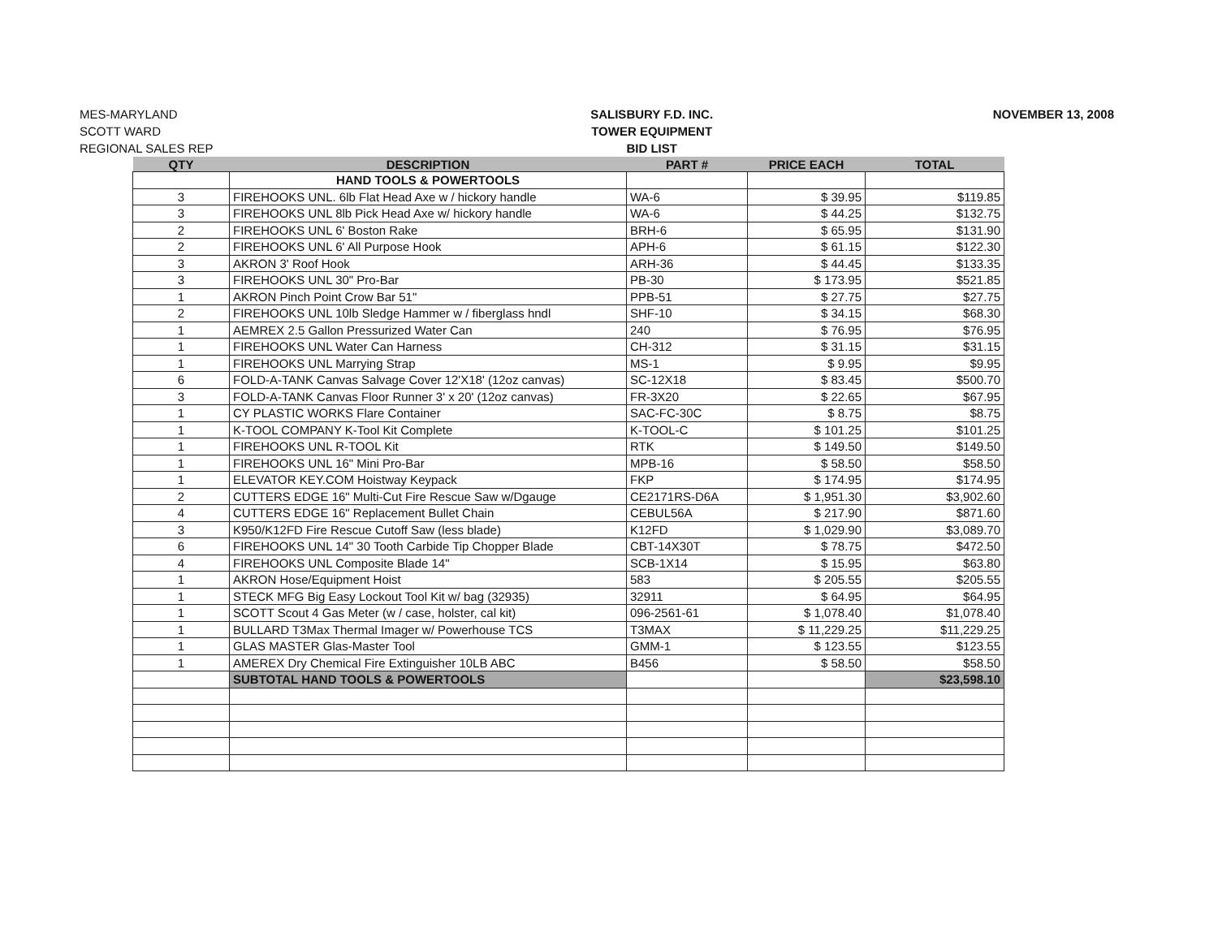MES-MARYLAND
SCOTT WARD
REGIONAL SALES REP
SALISBURY F.D. INC.
TOWER EQUIPMENT
BID LIST
NOVEMBER 13, 2008
| QTY | DESCRIPTION | PART # | PRICE EACH | TOTAL |
| --- | --- | --- | --- | --- |
| | HAND TOOLS & POWERTOOLS | | | |
| 3 | FIREHOOKS UNL. 6lb Flat Head Axe w / hickory handle | WA-6 | $ 39.95 | $119.85 |
| 3 | FIREHOOKS UNL 8lb Pick Head Axe w/ hickory handle | WA-6 | $ 44.25 | $132.75 |
| 2 | FIREHOOKS UNL 6' Boston Rake | BRH-6 | $ 65.95 | $131.90 |
| 2 | FIREHOOKS UNL 6' All Purpose Hook | APH-6 | $ 61.15 | $122.30 |
| 3 | AKRON 3' Roof Hook | ARH-36 | $ 44.45 | $133.35 |
| 3 | FIREHOOKS UNL 30" Pro-Bar | PB-30 | $ 173.95 | $521.85 |
| 1 | AKRON Pinch Point Crow Bar 51" | PPB-51 | $ 27.75 | $27.75 |
| 2 | FIREHOOKS UNL 10lb Sledge Hammer w / fiberglass hndl | SHF-10 | $ 34.15 | $68.30 |
| 1 | AEMREX 2.5 Gallon Pressurized Water Can | 240 | $ 76.95 | $76.95 |
| 1 | FIREHOOKS UNL Water Can Harness | CH-312 | $ 31.15 | $31.15 |
| 1 | FIREHOOKS UNL Marrying Strap | MS-1 | $ 9.95 | $9.95 |
| 6 | FOLD-A-TANK Canvas Salvage Cover 12'X18' (12oz canvas) | SC-12X18 | $ 83.45 | $500.70 |
| 3 | FOLD-A-TANK Canvas Floor Runner 3' x 20' (12oz canvas) | FR-3X20 | $ 22.65 | $67.95 |
| 1 | CY PLASTIC WORKS Flare Container | SAC-FC-30C | $ 8.75 | $8.75 |
| 1 | K-TOOL COMPANY K-Tool Kit Complete | K-TOOL-C | $ 101.25 | $101.25 |
| 1 | FIREHOOKS UNL R-TOOL Kit | RTK | $ 149.50 | $149.50 |
| 1 | FIREHOOKS UNL 16" Mini Pro-Bar | MPB-16 | $ 58.50 | $58.50 |
| 1 | ELEVATOR KEY.COM Hoistway Keypack | FKP | $ 174.95 | $174.95 |
| 2 | CUTTERS EDGE 16" Multi-Cut Fire Rescue Saw w/Dgauge | CE2171RS-D6A | $ 1,951.30 | $3,902.60 |
| 4 | CUTTERS EDGE 16" Replacement Bullet Chain | CEBUL56A | $ 217.90 | $871.60 |
| 3 | K950/K12FD Fire Rescue Cutoff Saw (less blade) | K12FD | $ 1,029.90 | $3,089.70 |
| 6 | FIREHOOKS UNL 14" 30 Tooth Carbide Tip Chopper Blade | CBT-14X30T | $ 78.75 | $472.50 |
| 4 | FIREHOOKS UNL Composite Blade 14" | SCB-1X14 | $ 15.95 | $63.80 |
| 1 | AKRON Hose/Equipment Hoist | 583 | $ 205.55 | $205.55 |
| 1 | STECK MFG Big Easy Lockout Tool Kit w/ bag (32935) | 32911 | $ 64.95 | $64.95 |
| 1 | SCOTT Scout 4 Gas Meter (w / case, holster, cal kit) | 096-2561-61 | $ 1,078.40 | $1,078.40 |
| 1 | BULLARD T3Max Thermal Imager w/ Powerhouse TCS | T3MAX | $ 11,229.25 | $11,229.25 |
| 1 | GLAS MASTER Glas-Master Tool | GMM-1 | $ 123.55 | $123.55 |
| 1 | AMEREX Dry Chemical Fire Extinguisher 10LB ABC | B456 | $ 58.50 | $58.50 |
| | SUBTOTAL HAND TOOLS & POWERTOOLS | | | $23,598.10 |